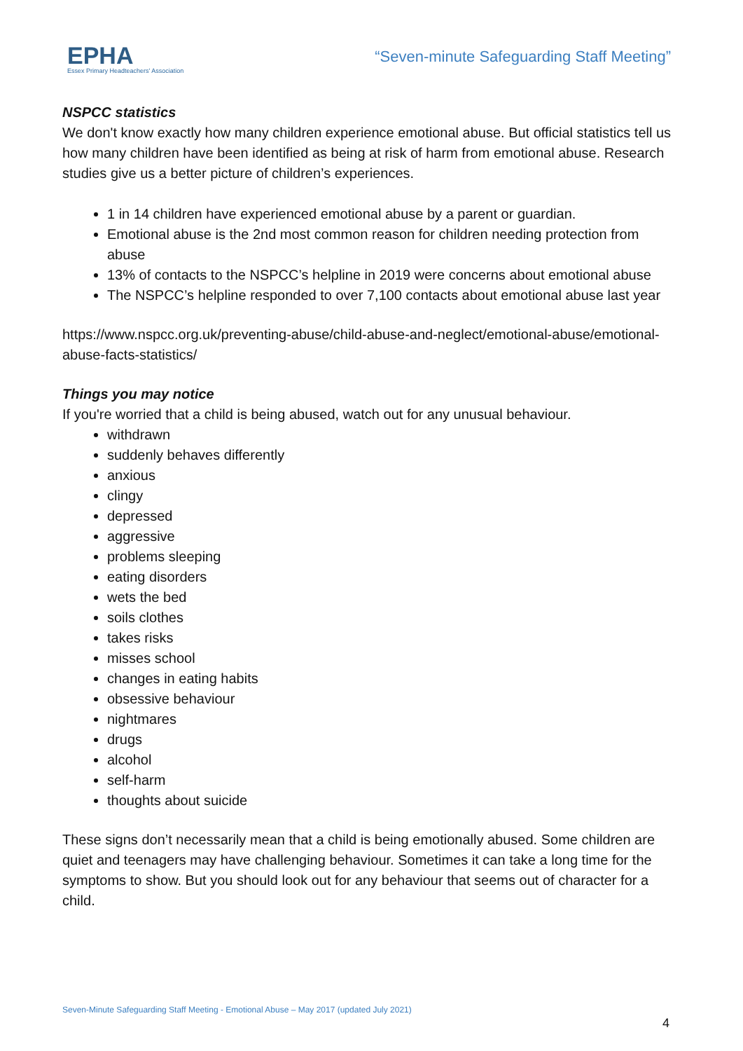EPHA
Essex Primary Headteachers' Association
“Seven-minute Safeguarding Staff Meeting”
NSPCC statistics
We don't know exactly how many children experience emotional abuse. But official statistics tell us how many children have been identified as being at risk of harm from emotional abuse. Research studies give us a better picture of children’s experiences.
1 in 14 children have experienced emotional abuse by a parent or guardian.
Emotional abuse is the 2nd most common reason for children needing protection from abuse
13% of contacts to the NSPCC’s helpline in 2019 were concerns about emotional abuse
The NSPCC’s helpline responded to over 7,100 contacts about emotional abuse last year
https://www.nspcc.org.uk/preventing-abuse/child-abuse-and-neglect/emotional-abuse/emotional-abuse-facts-statistics/
Things you may notice
If you're worried that a child is being abused, watch out for any unusual behaviour.
withdrawn
suddenly behaves differently
anxious
clingy
depressed
aggressive
problems sleeping
eating disorders
wets the bed
soils clothes
takes risks
misses school
changes in eating habits
obsessive behaviour
nightmares
drugs
alcohol
self-harm
thoughts about suicide
These signs don’t necessarily mean that a child is being emotionally abused. Some children are quiet and teenagers may have challenging behaviour. Sometimes it can take a long time for the symptoms to show. But you should look out for any behaviour that seems out of character for a child.
Seven-Minute Safeguarding Staff Meeting - Emotional Abuse – May 2017 (updated July 2021)
4